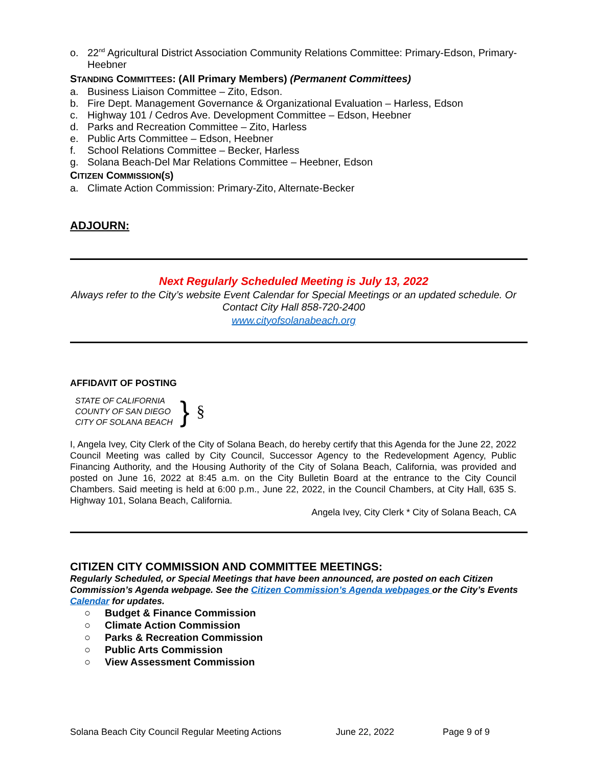o. 22<sup>nd</sup> Agricultural District Association Community Relations Committee: Primary-Edson, Primary-Heebner
STANDING COMMITTEES: (All Primary Members) (Permanent Committees)
a. Business Liaison Committee – Zito, Edson.
b. Fire Dept. Management Governance & Organizational Evaluation – Harless, Edson
c. Highway 101 / Cedros Ave. Development Committee – Edson, Heebner
d. Parks and Recreation Committee – Zito, Harless
e. Public Arts Committee – Edson, Heebner
f. School Relations Committee – Becker, Harless
g. Solana Beach-Del Mar Relations Committee – Heebner, Edson
CITIZEN COMMISSION(S)
a. Climate Action Commission: Primary-Zito, Alternate-Becker
ADJOURN:
Next Regularly Scheduled Meeting is July 13, 2022
Always refer to the City’s website Event Calendar for Special Meetings or an updated schedule. Or Contact City Hall 858-720-2400
www.cityofsolanabeach.org
AFFIDAVIT OF POSTING
STATE OF CALIFORNIA
COUNTY OF SAN DIEGO
CITY OF SOLANA BEACH
}
§
I, Angela Ivey, City Clerk of the City of Solana Beach, do hereby certify that this Agenda for the June 22, 2022 Council Meeting was called by City Council, Successor Agency to the Redevelopment Agency, Public Financing Authority, and the Housing Authority of the City of Solana Beach, California, was provided and posted on June 16, 2022 at 8:45 a.m. on the City Bulletin Board at the entrance to the City Council Chambers. Said meeting is held at 6:00 p.m., June 22, 2022, in the Council Chambers, at City Hall, 635 S. Highway 101, Solana Beach, California.
Angela Ivey, City Clerk * City of Solana Beach, CA
CITIZEN CITY COMMISSION AND COMMITTEE MEETINGS:
Regularly Scheduled, or Special Meetings that have been announced, are posted on each Citizen Commission’s Agenda webpage. See the Citizen Commission’s Agenda webpages or the City’s Events Calendar for updates.
○ Budget & Finance Commission
○ Climate Action Commission
○ Parks & Recreation Commission
○ Public Arts Commission
○ View Assessment Commission
Solana Beach City Council Regular Meeting Actions June 22, 2022 Page 9 of 9